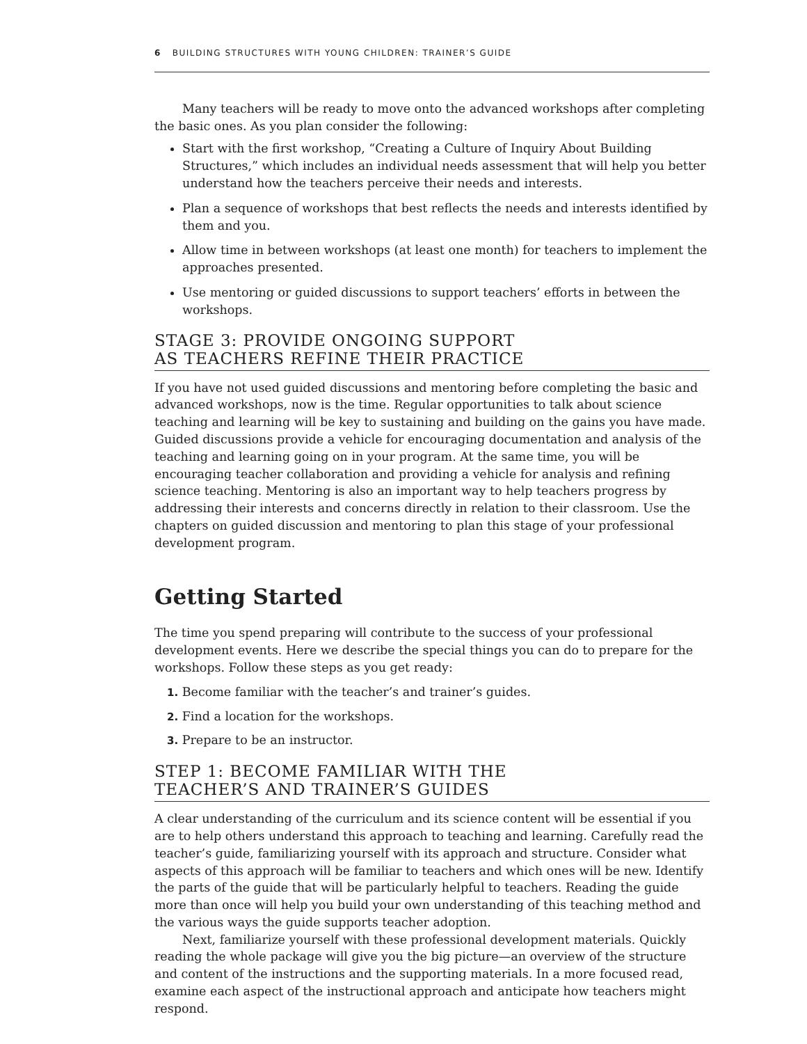6 BUILDING STRUCTURES WITH YOUNG CHILDREN: TRAINER’S GUIDE
Many teachers will be ready to move onto the advanced workshops after completing the basic ones. As you plan consider the following:
Start with the first workshop, “Creating a Culture of Inquiry About Building Structures,” which includes an individual needs assessment that will help you better understand how the teachers perceive their needs and interests.
Plan a sequence of workshops that best reflects the needs and interests identified by them and you.
Allow time in between workshops (at least one month) for teachers to implement the approaches presented.
Use mentoring or guided discussions to support teachers’ efforts in between the workshops.
STAGE 3: PROVIDE ONGOING SUPPORT
AS TEACHERS REFINE THEIR PRACTICE
If you have not used guided discussions and mentoring before completing the basic and advanced workshops, now is the time. Regular opportunities to talk about science teaching and learning will be key to sustaining and building on the gains you have made. Guided discussions provide a vehicle for encouraging documentation and analysis of the teaching and learning going on in your program. At the same time, you will be encouraging teacher collaboration and providing a vehicle for analysis and refining science teaching. Mentoring is also an important way to help teachers progress by addressing their interests and concerns directly in relation to their classroom. Use the chapters on guided discussion and mentoring to plan this stage of your professional development program.
Getting Started
The time you spend preparing will contribute to the success of your professional development events. Here we describe the special things you can do to prepare for the workshops. Follow these steps as you get ready:
1. Become familiar with the teacher’s and trainer’s guides.
2. Find a location for the workshops.
3. Prepare to be an instructor.
STEP 1: BECOME FAMILIAR WITH THE
TEACHER’S AND TRAINER’S GUIDES
A clear understanding of the curriculum and its science content will be essential if you are to help others understand this approach to teaching and learning. Carefully read the teacher’s guide, familiarizing yourself with its approach and structure. Consider what aspects of this approach will be familiar to teachers and which ones will be new. Identify the parts of the guide that will be particularly helpful to teachers. Reading the guide more than once will help you build your own understanding of this teaching method and the various ways the guide supports teacher adoption.
Next, familiarize yourself with these professional development materials. Quickly reading the whole package will give you the big picture—an overview of the structure and content of the instructions and the supporting materials. In a more focused read, examine each aspect of the instructional approach and anticipate how teachers might respond.